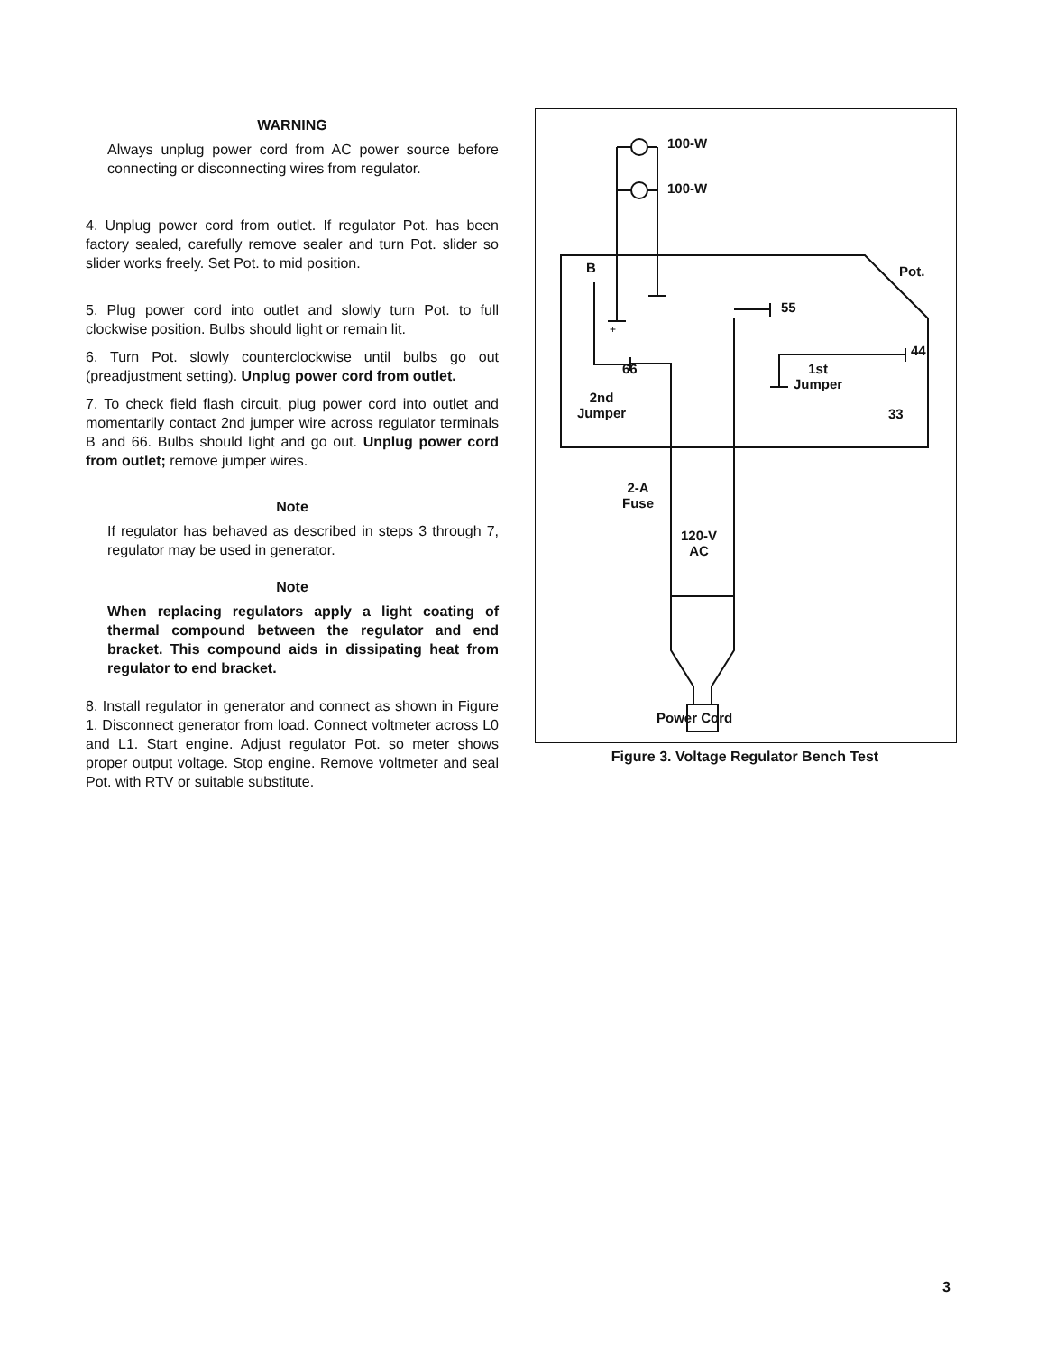WARNING
Always unplug power cord from AC power source before connecting or disconnecting wires from regulator.
4. Unplug power cord from outlet. If regulator Pot. has been factory sealed, carefully remove sealer and turn Pot. slider so slider works freely. Set Pot. to mid position.
5. Plug power cord into outlet and slowly turn Pot. to full clockwise position. Bulbs should light or remain lit.
6. Turn Pot. slowly counterclockwise until bulbs go out (preadjustment setting). Unplug power cord from outlet.
7. To check field flash circuit, plug power cord into outlet and momentarily contact 2nd jumper wire across regulator terminals B and 66. Bulbs should light and go out. Unplug power cord from outlet; remove jumper wires.
Note
If regulator has behaved as described in steps 3 through 7, regulator may be used in generator.
Note
When replacing regulators apply a light coating of thermal compound between the regulator and end bracket. This compound aids in dissipating heat from regulator to end bracket.
8. Install regulator in generator and connect as shown in Figure 1. Disconnect generator from load. Connect voltmeter across L0 and L1. Start engine. Adjust regulator Pot. so meter shows proper output voltage. Stop engine. Remove voltmeter and seal Pot. with RTV or suitable substitute.
100-W
100-W
B Pot.
55
+
44
66
1st
Jumper
2nd
Jumper
33
2-A
Fuse
120-V
AC
Power Cord
Figure 3. Voltage Regulator Bench Test
3